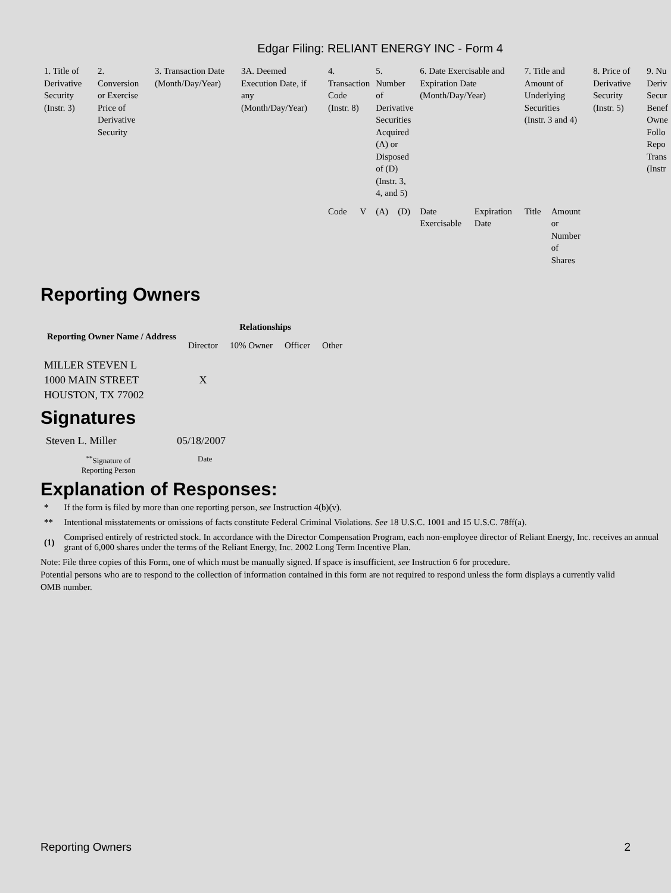Edgar Filing: RELIANT ENERGY INC - Form 4
| 1. Title of Derivative Security (Instr. 3) | 2. Conversion or Exercise Price of Derivative Security | 3. Transaction Date (Month/Day/Year) | 3A. Deemed Execution Date, if any (Month/Day/Year) | 4. Transaction Code (Instr. 8) | | 5. Number of Derivative Securities Acquired (A) or Disposed of (D) (Instr. 3, 4, and 5) | | 6. Date Exercisable and Expiration Date (Month/Day/Year) | | 7. Title and Amount of Underlying Securities (Instr. 3 and 4) | | 8. Price of Derivative Security (Instr. 5) | 9. Nu Deriv Secur Benef Owne Follo Repo Trans (Instr |
| | | | | Code | V | (A) | (D) | Date Exercisable | Expiration Date | Title | Amount or Number of Shares | | |
Reporting Owners
| Reporting Owner Name / Address | Relationships | | | |
| --- | --- | --- | --- | --- |
| | Director | 10% Owner | Officer | Other |
| MILLER STEVEN L 1000 MAIN STREET HOUSTON, TX 77002 | X | | | |
Signatures
| Steven L. Miller | 05/18/2007 |
| <sup>**</sup> Signature of Reporting Person | Date |
Explanation of Responses:
| * | If the form is filed by more than one reporting person, see Instruction 4(b)(v). |
| ** | Intentional misstatements or omissions of facts constitute Federal Criminal Violations. See 18 U.S.C. 1001 and 15 U.S.C. 78ff(a). |
| (1) | Comprised entirely of restricted stock. In accordance with the Director Compensation Program, each non-employee director of Reliant Energy, Inc. receives an annual grant of 6,000 shares under the terms of the Reliant Energy, Inc. 2002 Long Term Incentive Plan. |
Note: File three copies of this Form, one of which must be manually signed. If space is insufficient, see Instruction 6 for procedure.
Potential persons who are to respond to the collection of information contained in this form are not required to respond unless the form displays a currently valid OMB number.
Reporting Owners 2